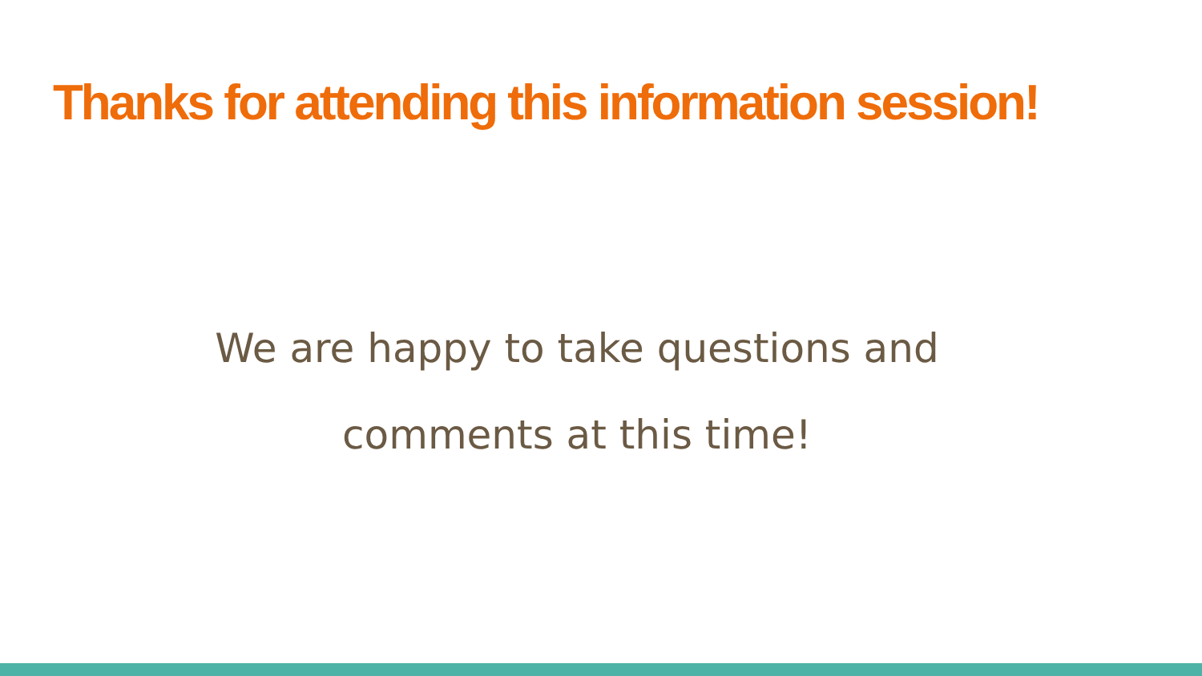Thanks for attending this information session!
We are happy to take questions and
comments at this time!